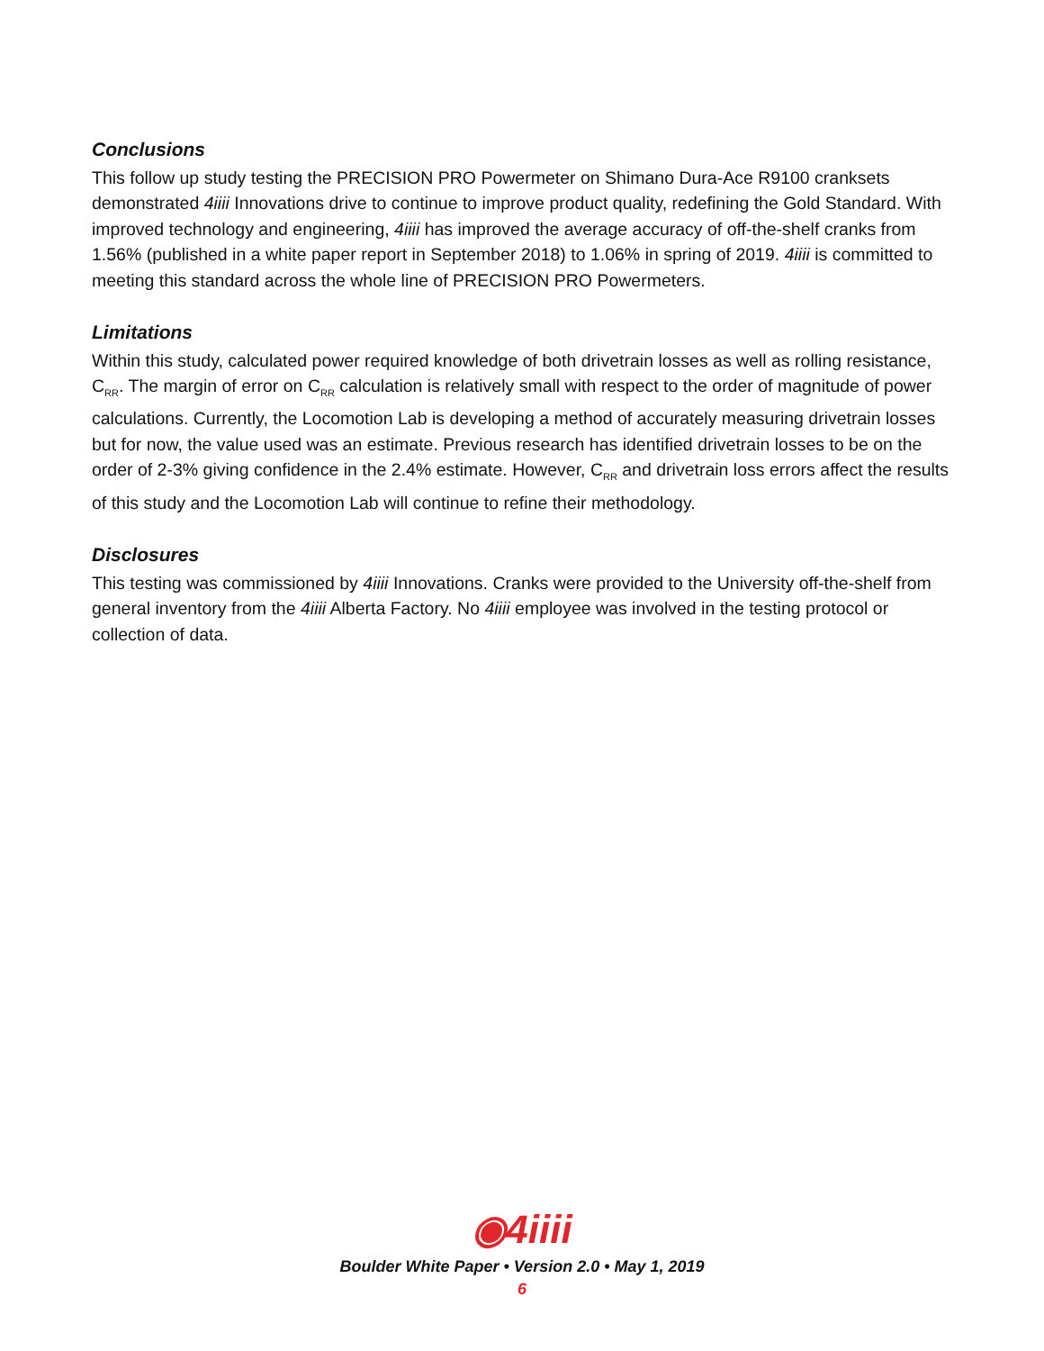Conclusions
This follow up study testing the PRECISION PRO Powermeter on Shimano Dura-Ace R9100 cranksets demonstrated 4iiii Innovations drive to continue to improve product quality, redefining the Gold Standard. With improved technology and engineering, 4iiii has improved the average accuracy of off-the-shelf cranks from 1.56% (published in a white paper report in September 2018) to 1.06% in spring of 2019. 4iiii is committed to meeting this standard across the whole line of PRECISION PRO Powermeters.
Limitations
Within this study, calculated power required knowledge of both drivetrain losses as well as rolling resistance, C<sub>RR</sub>. The margin of error on C<sub>RR</sub> calculation is relatively small with respect to the order of magnitude of power calculations. Currently, the Locomotion Lab is developing a method of accurately measuring drivetrain losses but for now, the value used was an estimate. Previous research has identified drivetrain losses to be on the order of 2-3% giving confidence in the 2.4% estimate. However, C<sub>RR</sub> and drivetrain loss errors affect the results of this study and the Locomotion Lab will continue to refine their methodology.
Disclosures
This testing was commissioned by 4iiii Innovations. Cranks were provided to the University off-the-shelf from general inventory from the 4iiii Alberta Factory. No 4iiii employee was involved in the testing protocol or collection of data.
◉4iiii
Boulder White Paper • Version 2.0 • May 1, 2019
6